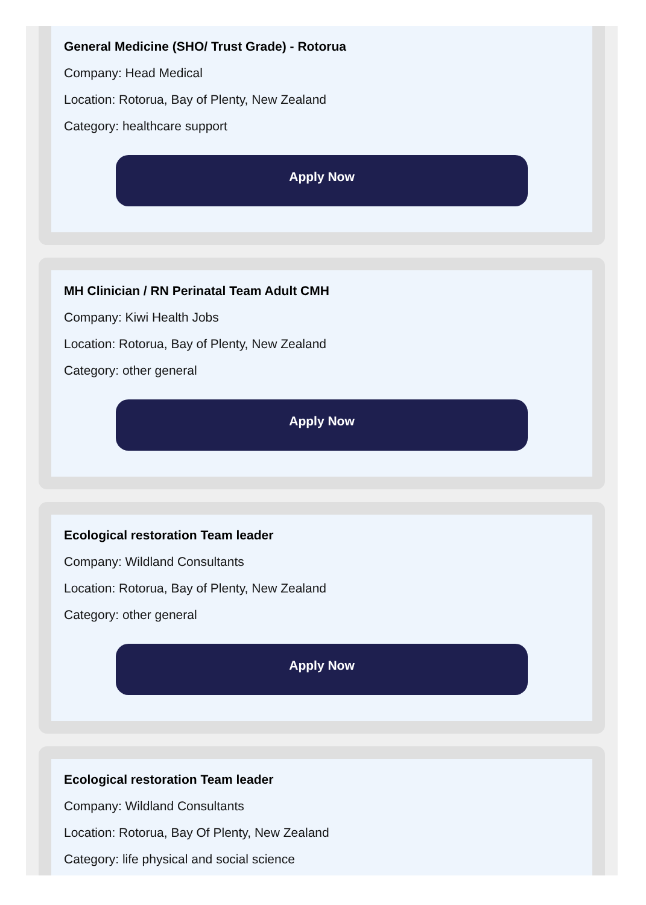General Medicine (SHO/ Trust Grade) - Rotorua
Company: Head Medical
Location: Rotorua, Bay of Plenty, New Zealand
Category: healthcare support
Apply Now
MH Clinician / RN Perinatal Team Adult CMH
Company: Kiwi Health Jobs
Location: Rotorua, Bay of Plenty, New Zealand
Category: other general
Apply Now
Ecological restoration Team leader
Company: Wildland Consultants
Location: Rotorua, Bay of Plenty, New Zealand
Category: other general
Apply Now
Ecological restoration Team leader
Company: Wildland Consultants
Location: Rotorua, Bay Of Plenty, New Zealand
Category: life physical and social science